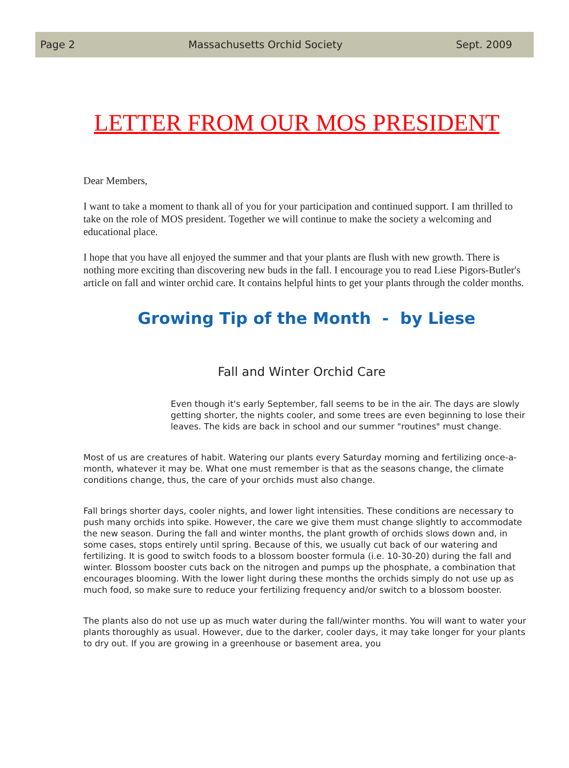Page 2 Massachusetts Orchid Society Sept. 2009
LETTER FROM OUR MOS PRESIDENT
Dear Members,
I want to take a moment to thank all of you for your participation and continued support. I am thrilled to take on the role of MOS president. Together we will continue to make the society a welcoming and educational place.
I hope that you have all enjoyed the summer and that your plants are flush with new growth. There is nothing more exciting than discovering new buds in the fall. I encourage you to read Liese Pigors-Butler's article on fall and winter orchid care. It contains helpful hints to get your plants through the colder months.
Growing Tip of the Month - by Liese
Fall and Winter Orchid Care
Even though it's early September, fall seems to be in the air. The days are slowly getting shorter, the nights cooler, and some trees are even beginning to lose their leaves. The kids are back in school and our summer "routines" must change.
Most of us are creatures of habit. Watering our plants every Saturday morning and fertilizing once-a-month, whatever it may be. What one must remember is that as the seasons change, the climate conditions change, thus, the care of your orchids must also change.
Fall brings shorter days, cooler nights, and lower light intensities. These conditions are necessary to push many orchids into spike. However, the care we give them must change slightly to accommodate the new season. During the fall and winter months, the plant growth of orchids slows down and, in some cases, stops entirely until spring. Because of this, we usually cut back of our watering and fertilizing. It is good to switch foods to a blossom booster formula (i.e. 10-30-20) during the fall and winter. Blossom booster cuts back on the nitrogen and pumps up the phosphate, a combination that encourages blooming. With the lower light during these months the orchids simply do not use up as much food, so make sure to reduce your fertilizing frequency and/or switch to a blossom booster.
The plants also do not use up as much water during the fall/winter months. You will want to water your plants thoroughly as usual. However, due to the darker, cooler days, it may take longer for your plants to dry out. If you are growing in a greenhouse or basement area, you